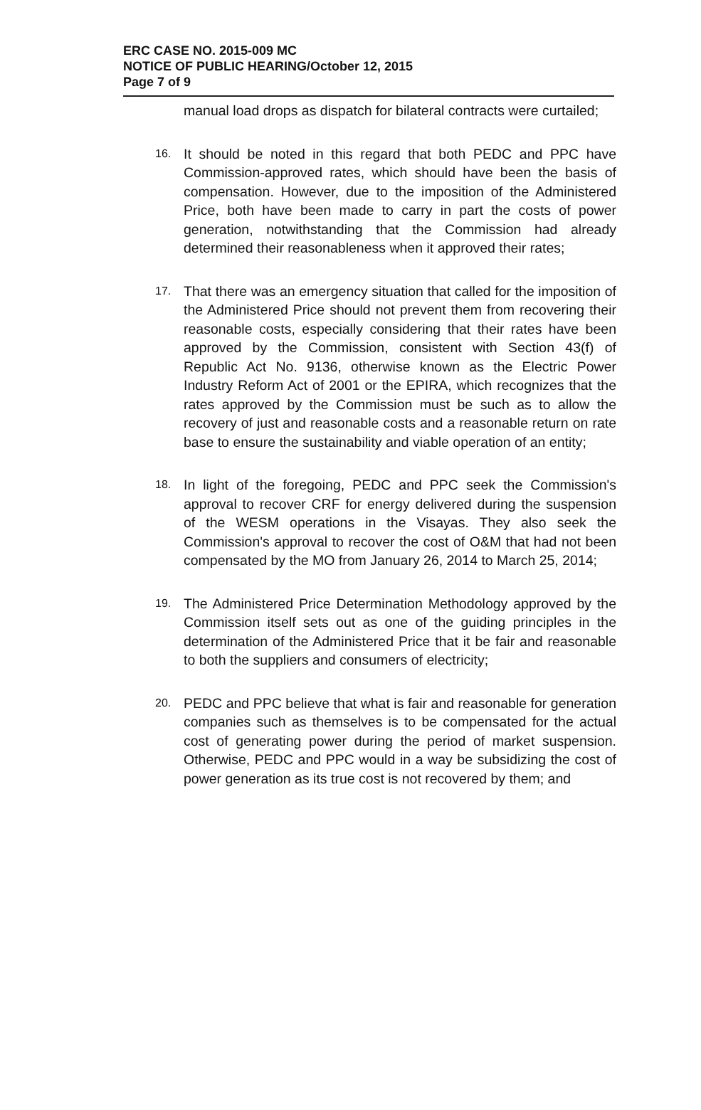ERC CASE NO. 2015-009 MC
NOTICE OF PUBLIC HEARING/October 12, 2015
Page 7 of 9
manual load drops as dispatch for bilateral contracts were curtailed;
16. It should be noted in this regard that both PEDC and PPC have Commission-approved rates, which should have been the basis of compensation. However, due to the imposition of the Administered Price, both have been made to carry in part the costs of power generation, notwithstanding that the Commission had already determined their reasonableness when it approved their rates;
17. That there was an emergency situation that called for the imposition of the Administered Price should not prevent them from recovering their reasonable costs, especially considering that their rates have been approved by the Commission, consistent with Section 43(f) of Republic Act No. 9136, otherwise known as the Electric Power Industry Reform Act of 2001 or the EPIRA, which recognizes that the rates approved by the Commission must be such as to allow the recovery of just and reasonable costs and a reasonable return on rate base to ensure the sustainability and viable operation of an entity;
18. In light of the foregoing, PEDC and PPC seek the Commission's approval to recover CRF for energy delivered during the suspension of the WESM operations in the Visayas. They also seek the Commission's approval to recover the cost of O&M that had not been compensated by the MO from January 26, 2014 to March 25, 2014;
19. The Administered Price Determination Methodology approved by the Commission itself sets out as one of the guiding principles in the determination of the Administered Price that it be fair and reasonable to both the suppliers and consumers of electricity;
20. PEDC and PPC believe that what is fair and reasonable for generation companies such as themselves is to be compensated for the actual cost of generating power during the period of market suspension. Otherwise, PEDC and PPC would in a way be subsidizing the cost of power generation as its true cost is not recovered by them; and